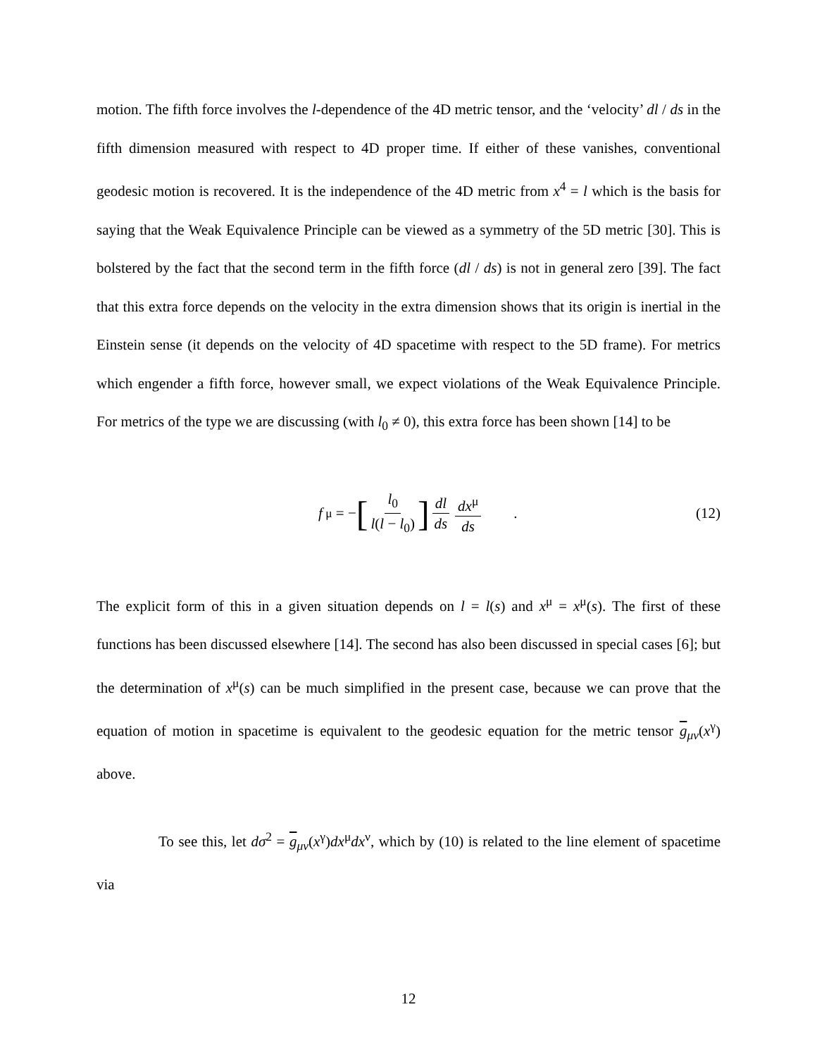motion. The fifth force involves the l-dependence of the 4D metric tensor, and the ‘velocity’ dl / ds in the fifth dimension measured with respect to 4D proper time. If either of these vanishes, conventional geodesic motion is recovered. It is the independence of the 4D metric from x<sup>4</sup> = l which is the basis for saying that the Weak Equivalence Principle can be viewed as a symmetry of the 5D metric [30]. This is bolstered by the fact that the second term in the fifth force (dl / ds) is not in general zero [39]. The fact that this extra force depends on the velocity in the extra dimension shows that its origin is inertial in the Einstein sense (it depends on the velocity of 4D spacetime with respect to the 5D frame). For metrics which engender a fifth force, however small, we expect violations of the Weak Equivalence Principle. For metrics of the type we are discussing (with l<sub>0</sub> ≠ 0), this extra force has been shown [14] to be
f<sup>μ</sup> = − [l<sub>0</sub> l(l − l<sub>0</sub>)] dl ds dx<sup>μ</sup> ds .
(12)
The explicit form of this in a given situation depends on l = l(s) and x<sup>μ</sup> = x<sup>μ</sup>(s). The first of these functions has been discussed elsewhere [14]. The second has also been discussed in special cases [6]; but the determination of x<sup>μ</sup>(s) can be much simplified in the present case, because we can prove that the equation of motion in spacetime is equivalent to the geodesic equation for the metric tensor g<sub>μν</sub>(x<sup>γ</sup>) above.
To see this, let dσ<sup>2</sup> = g<sub>μν</sub>(x<sup>γ</sup>)dx<sup>μ</sup>dx<sup>ν</sup>, which by (10) is related to the line element of spacetime via
12